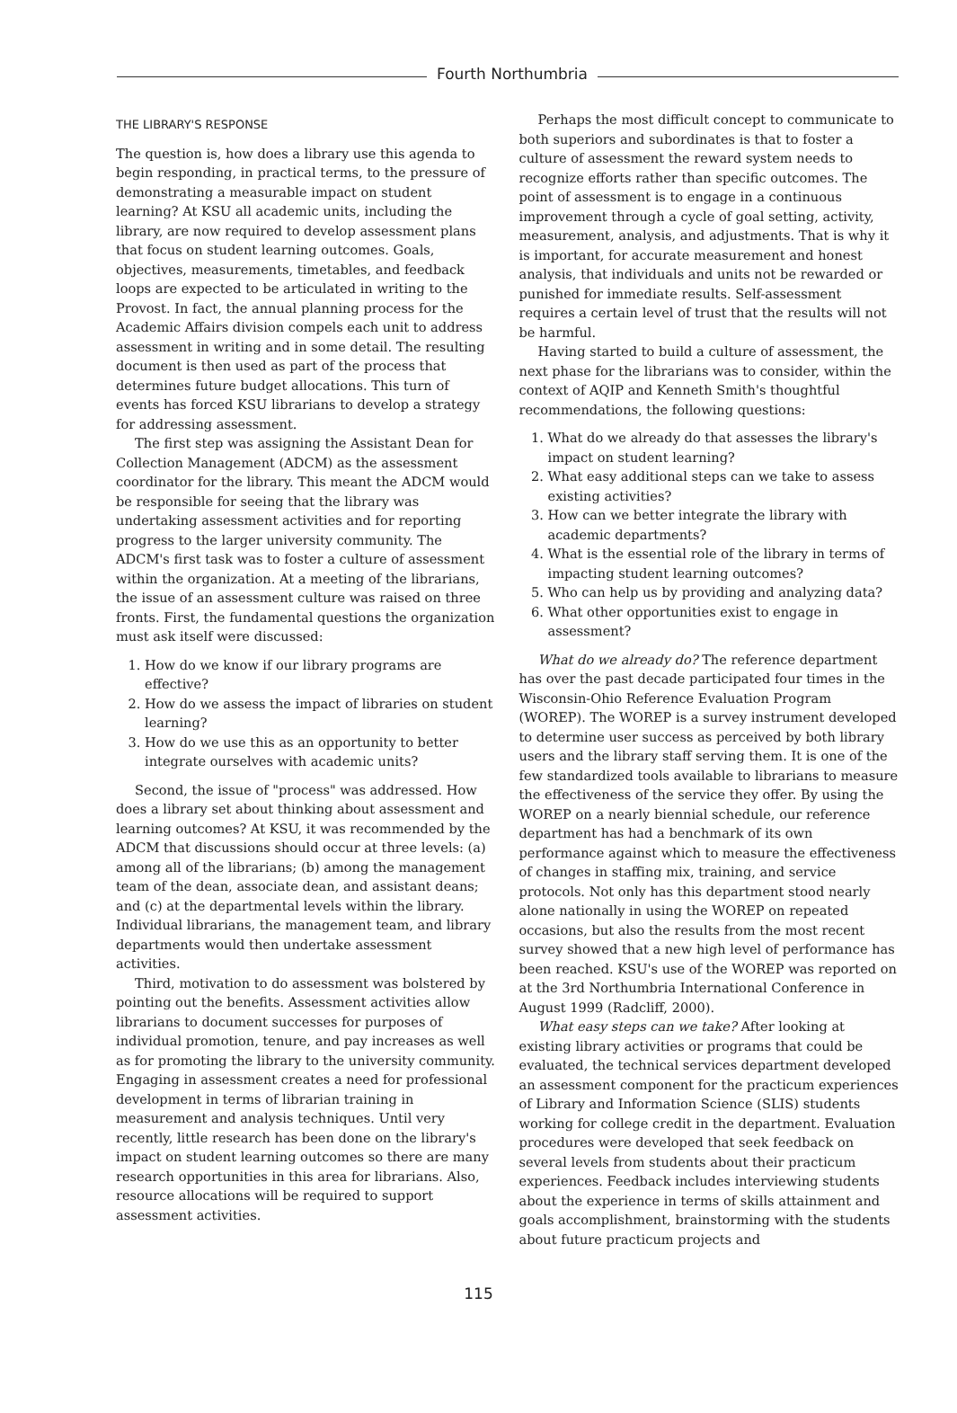Fourth Northumbria
THE LIBRARY'S RESPONSE
The question is, how does a library use this agenda to begin responding, in practical terms, to the pressure of demonstrating a measurable impact on student learning? At KSU all academic units, including the library, are now required to develop assessment plans that focus on student learning outcomes. Goals, objectives, measurements, timetables, and feedback loops are expected to be articulated in writing to the Provost. In fact, the annual planning process for the Academic Affairs division compels each unit to address assessment in writing and in some detail. The resulting document is then used as part of the process that determines future budget allocations. This turn of events has forced KSU librarians to develop a strategy for addressing assessment.
The first step was assigning the Assistant Dean for Collection Management (ADCM) as the assessment coordinator for the library. This meant the ADCM would be responsible for seeing that the library was undertaking assessment activities and for reporting progress to the larger university community. The ADCM's first task was to foster a culture of assessment within the organization. At a meeting of the librarians, the issue of an assessment culture was raised on three fronts. First, the fundamental questions the organization must ask itself were discussed:
1. How do we know if our library programs are effective?
2. How do we assess the impact of libraries on student learning?
3. How do we use this as an opportunity to better integrate ourselves with academic units?
Second, the issue of "process" was addressed. How does a library set about thinking about assessment and learning outcomes? At KSU, it was recommended by the ADCM that discussions should occur at three levels: (a) among all of the librarians; (b) among the management team of the dean, associate dean, and assistant deans; and (c) at the departmental levels within the library. Individual librarians, the management team, and library departments would then undertake assessment activities.
Third, motivation to do assessment was bolstered by pointing out the benefits. Assessment activities allow librarians to document successes for purposes of individual promotion, tenure, and pay increases as well as for promoting the library to the university community. Engaging in assessment creates a need for professional development in terms of librarian training in measurement and analysis techniques. Until very recently, little research has been done on the library's impact on student learning outcomes so there are many research opportunities in this area for librarians. Also, resource allocations will be required to support assessment activities.
Perhaps the most difficult concept to communicate to both superiors and subordinates is that to foster a culture of assessment the reward system needs to recognize efforts rather than specific outcomes. The point of assessment is to engage in a continuous improvement through a cycle of goal setting, activity, measurement, analysis, and adjustments. That is why it is important, for accurate measurement and honest analysis, that individuals and units not be rewarded or punished for immediate results. Self-assessment requires a certain level of trust that the results will not be harmful.
Having started to build a culture of assessment, the next phase for the librarians was to consider, within the context of AQIP and Kenneth Smith's thoughtful recommendations, the following questions:
1. What do we already do that assesses the library's impact on student learning?
2. What easy additional steps can we take to assess existing activities?
3. How can we better integrate the library with academic departments?
4. What is the essential role of the library in terms of impacting student learning outcomes?
5. Who can help us by providing and analyzing data?
6. What other opportunities exist to engage in assessment?
What do we already do? The reference department has over the past decade participated four times in the Wisconsin-Ohio Reference Evaluation Program (WOREP). The WOREP is a survey instrument developed to determine user success as perceived by both library users and the library staff serving them. It is one of the few standardized tools available to librarians to measure the effectiveness of the service they offer. By using the WOREP on a nearly biennial schedule, our reference department has had a benchmark of its own performance against which to measure the effectiveness of changes in staffing mix, training, and service protocols. Not only has this department stood nearly alone nationally in using the WOREP on repeated occasions, but also the results from the most recent survey showed that a new high level of performance has been reached. KSU's use of the WOREP was reported on at the 3rd Northumbria International Conference in August 1999 (Radcliff, 2000).
What easy steps can we take? After looking at existing library activities or programs that could be evaluated, the technical services department developed an assessment component for the practicum experiences of Library and Information Science (SLIS) students working for college credit in the department. Evaluation procedures were developed that seek feedback on several levels from students about their practicum experiences. Feedback includes interviewing students about the experience in terms of skills attainment and goals accomplishment, brainstorming with the students about future practicum projects and
115